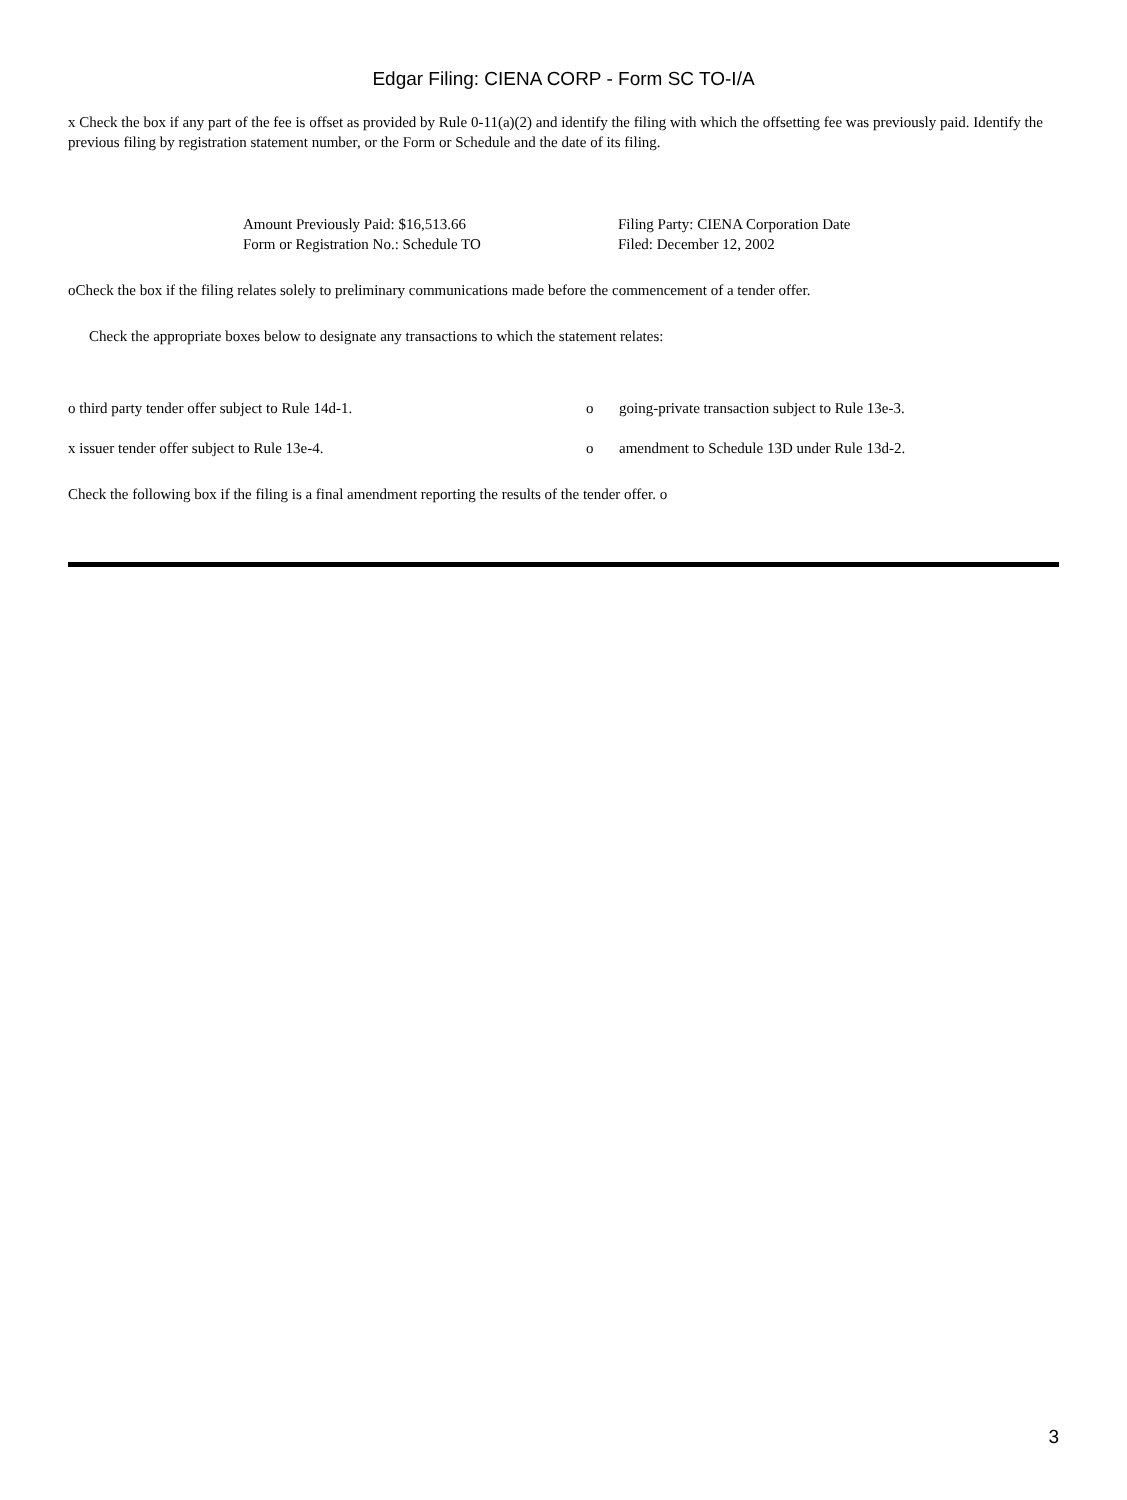Edgar Filing: CIENA CORP - Form SC TO-I/A
x Check the box if any part of the fee is offset as provided by Rule 0-11(a)(2) and identify the filing with which the offsetting fee was previously paid. Identify the previous filing by registration statement number, or the Form or Schedule and the date of its filing.
| Amount Previously Paid: $16,513.66 | Filing Party: CIENA Corporation Date |
| Form or Registration No.: Schedule TO | Filed: December 12, 2002 |
oCheck the box if the filing relates solely to preliminary communications made before the commencement of a tender offer.
Check the appropriate boxes below to designate any transactions to which the statement relates:
| o third party tender offer subject to Rule 14d-1. | o | going-private transaction subject to Rule 13e-3. |
| x issuer tender offer subject to Rule 13e-4. | o | amendment to Schedule 13D under Rule 13d-2. |
Check the following box if the filing is a final amendment reporting the results of the tender offer. o
3